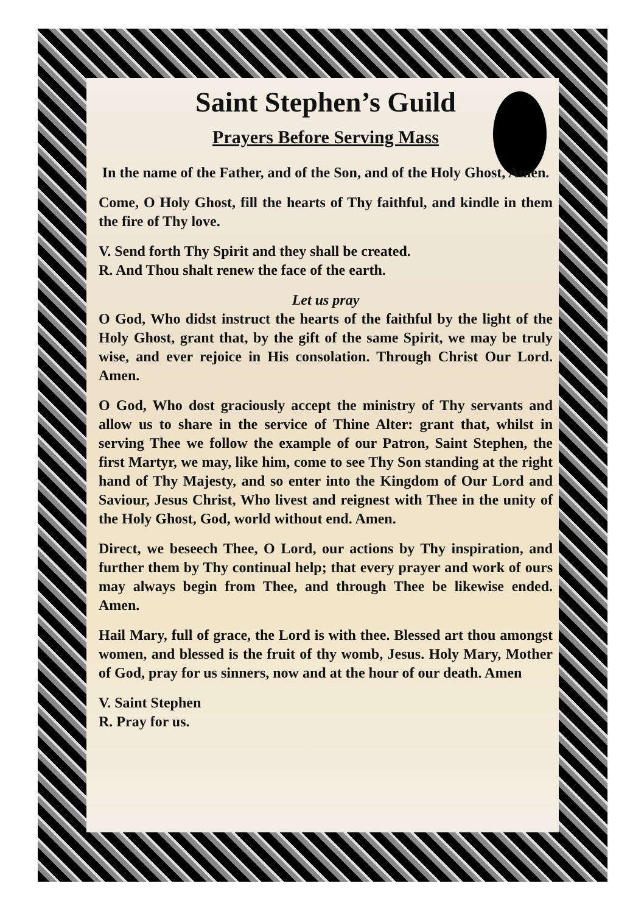Saint Stephen’s Guild
Prayers Before Serving Mass
In the name of the Father, and of the Son, and of the Holy Ghost, Amen.
Come, O Holy Ghost, fill the hearts of Thy faithful, and kindle in them the fire of Thy love.
V. Send forth Thy Spirit and they shall be created.
R. And Thou shalt renew the face of the earth.
Let us pray
O God, Who didst instruct the hearts of the faithful by the light of the Holy Ghost, grant that, by the gift of the same Spirit, we may be truly wise, and ever rejoice in His consolation. Through Christ Our Lord. Amen.
O God, Who dost graciously accept the ministry of Thy servants and allow us to share in the service of Thine Alter: grant that, whilst in serving Thee we follow the example of our Patron, Saint Stephen, the first Martyr, we may, like him, come to see Thy Son standing at the right hand of Thy Majesty, and so enter into the Kingdom of Our Lord and Saviour, Jesus Christ, Who livest and reignest with Thee in the unity of the Holy Ghost, God, world without end. Amen.
Direct, we beseech Thee, O Lord, our actions by Thy inspiration, and further them by Thy continual help; that every prayer and work of ours may always begin from Thee, and through Thee be likewise ended. Amen.
Hail Mary, full of grace, the Lord is with thee. Blessed art thou amongst women, and blessed is the fruit of thy womb, Jesus. Holy Mary, Mother of God, pray for us sinners, now and at the hour of our death. Amen
V. Saint Stephen
R. Pray for us.